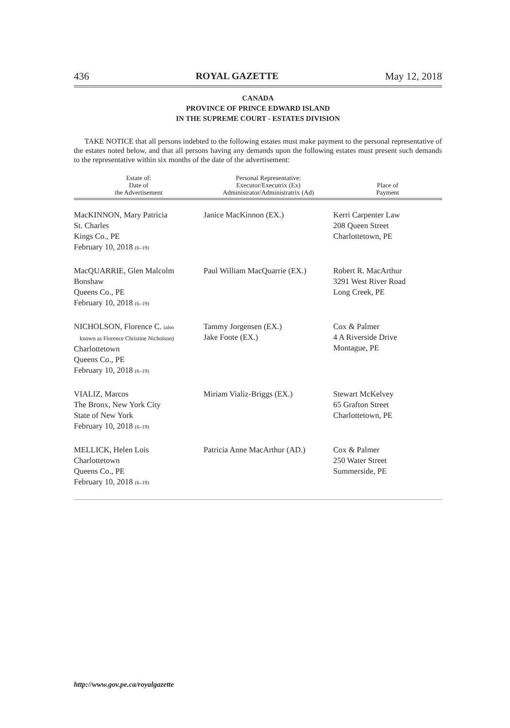436 ROYAL GAZETTE May 12, 2018
CANADA
PROVINCE OF PRINCE EDWARD ISLAND
IN THE SUPREME COURT - ESTATES DIVISION
TAKE NOTICE that all persons indebted to the following estates must make payment to the personal representative of the estates noted below, and that all persons having any demands upon the following estates must present such demands to the representative within six months of the date of the advertisement:
| Estate of: Date of the Advertisement | Personal Representative: Executor/Executrix (Ex) Administrator/Administratrix (Ad) | Place of Payment |
| --- | --- | --- |
| MacKINNON, Mary Patricia St. Charles Kings Co., PE February 10, 2018 (6–19) | Janice MacKinnon (EX.) | Kerri Carpenter Law 208 Queen Street Charlottetown, PE |
| MacQUARRIE, Glen Malcolm Bonshaw Queens Co., PE February 10, 2018 (6–19) | Paul William MacQuarrie (EX.) | Robert R. MacArthur 3291 West River Road Long Creek, PE |
| NICHOLSON, Florence C. (also known as Florence Christine Nicholson) Charlottetown Queens Co., PE February 10, 2018 (6–19) | Tammy Jorgensen (EX.) Jake Foote (EX.) | Cox & Palmer 4 A Riverside Drive Montague, PE |
| VIALIZ, Marcos The Bronx, New York City State of New York February 10, 2018 (6–19) | Miriam Vializ-Briggs (EX.) | Stewart McKelvey 65 Grafton Street Charlottetown, PE |
| MELLICK, Helen Lois Charlottetown Queens Co., PE February 10, 2018 (6–19) | Patricia Anne MacArthur (AD.) | Cox & Palmer 250 Water Street Summerside, PE |
http://www.gov.pe.ca/royalgazette